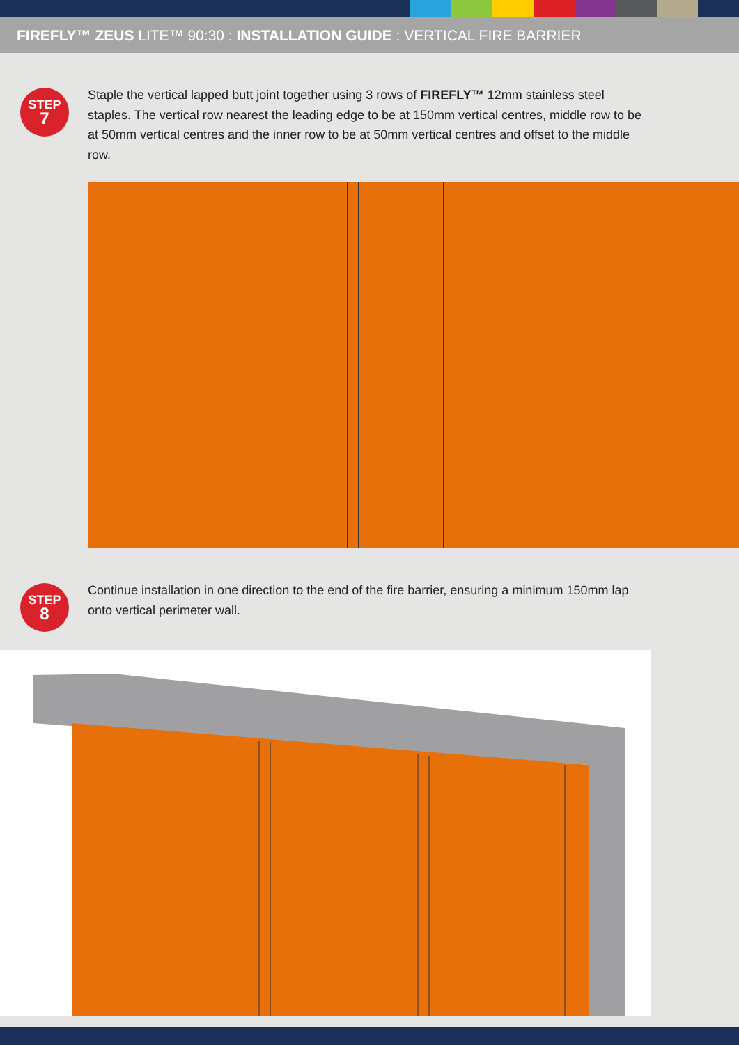FIREFLY™ ZEUS LITE™ 90:30 : INSTALLATION GUIDE : VERTICAL FIRE BARRIER
STEP
7
Staple the vertical lapped butt joint together using 3 rows of FIREFLY™ 12mm stainless steel staples. The vertical row nearest the leading edge to be at 150mm vertical centres, middle row to be at 50mm vertical centres and the inner row to be at 50mm vertical centres and offset to the middle row.
STEP
8
Continue installation in one direction to the end of the fire barrier, ensuring a minimum 150mm lap onto vertical perimeter wall.